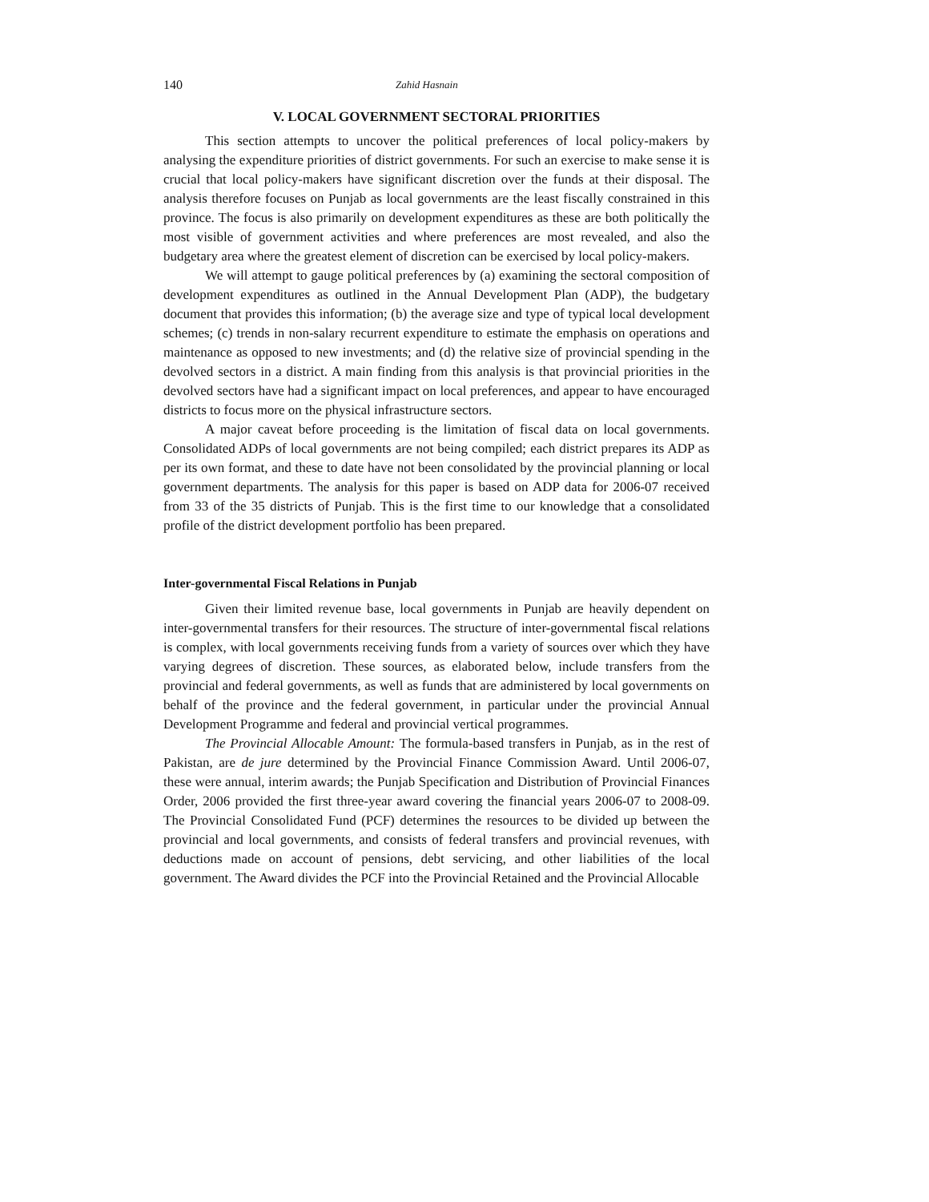140 Zahid Hasnain
V. LOCAL GOVERNMENT SECTORAL PRIORITIES
This section attempts to uncover the political preferences of local policy-makers by analysing the expenditure priorities of district governments. For such an exercise to make sense it is crucial that local policy-makers have significant discretion over the funds at their disposal. The analysis therefore focuses on Punjab as local governments are the least fiscally constrained in this province. The focus is also primarily on development expenditures as these are both politically the most visible of government activities and where preferences are most revealed, and also the budgetary area where the greatest element of discretion can be exercised by local policy-makers.
We will attempt to gauge political preferences by (a) examining the sectoral composition of development expenditures as outlined in the Annual Development Plan (ADP), the budgetary document that provides this information; (b) the average size and type of typical local development schemes; (c) trends in non-salary recurrent expenditure to estimate the emphasis on operations and maintenance as opposed to new investments; and (d) the relative size of provincial spending in the devolved sectors in a district. A main finding from this analysis is that provincial priorities in the devolved sectors have had a significant impact on local preferences, and appear to have encouraged districts to focus more on the physical infrastructure sectors.
A major caveat before proceeding is the limitation of fiscal data on local governments. Consolidated ADPs of local governments are not being compiled; each district prepares its ADP as per its own format, and these to date have not been consolidated by the provincial planning or local government departments. The analysis for this paper is based on ADP data for 2006-07 received from 33 of the 35 districts of Punjab. This is the first time to our knowledge that a consolidated profile of the district development portfolio has been prepared.
Inter-governmental Fiscal Relations in Punjab
Given their limited revenue base, local governments in Punjab are heavily dependent on inter-governmental transfers for their resources. The structure of inter-governmental fiscal relations is complex, with local governments receiving funds from a variety of sources over which they have varying degrees of discretion. These sources, as elaborated below, include transfers from the provincial and federal governments, as well as funds that are administered by local governments on behalf of the province and the federal government, in particular under the provincial Annual Development Programme and federal and provincial vertical programmes.
The Provincial Allocable Amount: The formula-based transfers in Punjab, as in the rest of Pakistan, are de jure determined by the Provincial Finance Commission Award. Until 2006-07, these were annual, interim awards; the Punjab Specification and Distribution of Provincial Finances Order, 2006 provided the first three-year award covering the financial years 2006-07 to 2008-09. The Provincial Consolidated Fund (PCF) determines the resources to be divided up between the provincial and local governments, and consists of federal transfers and provincial revenues, with deductions made on account of pensions, debt servicing, and other liabilities of the local government. The Award divides the PCF into the Provincial Retained and the Provincial Allocable